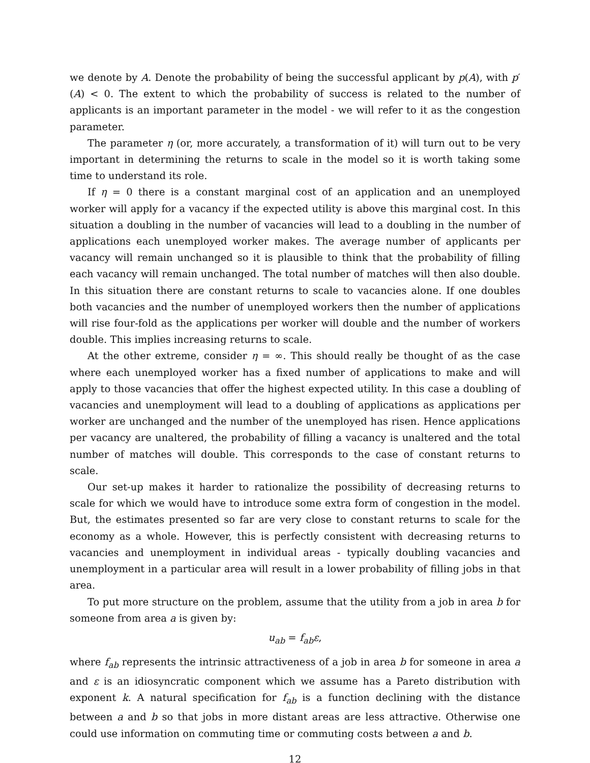we denote by A. Denote the probability of being the successful applicant by p(A), with p′(A) < 0. The extent to which the probability of success is related to the number of applicants is an important parameter in the model - we will refer to it as the congestion parameter.
The parameter η (or, more accurately, a transformation of it) will turn out to be very important in determining the returns to scale in the model so it is worth taking some time to understand its role.
If η = 0 there is a constant marginal cost of an application and an unemployed worker will apply for a vacancy if the expected utility is above this marginal cost. In this situation a doubling in the number of vacancies will lead to a doubling in the number of applications each unemployed worker makes. The average number of applicants per vacancy will remain unchanged so it is plausible to think that the probability of filling each vacancy will remain unchanged. The total number of matches will then also double. In this situation there are constant returns to scale to vacancies alone. If one doubles both vacancies and the number of unemployed workers then the number of applications will rise four-fold as the applications per worker will double and the number of workers double. This implies increasing returns to scale.
At the other extreme, consider η = ∞. This should really be thought of as the case where each unemployed worker has a fixed number of applications to make and will apply to those vacancies that offer the highest expected utility. In this case a doubling of vacancies and unemployment will lead to a doubling of applications as applications per worker are unchanged and the number of the unemployed has risen. Hence applications per vacancy are unaltered, the probability of filling a vacancy is unaltered and the total number of matches will double. This corresponds to the case of constant returns to scale.
Our set-up makes it harder to rationalize the possibility of decreasing returns to scale for which we would have to introduce some extra form of congestion in the model. But, the estimates presented so far are very close to constant returns to scale for the economy as a whole. However, this is perfectly consistent with decreasing returns to vacancies and unemployment in individual areas - typically doubling vacancies and unemployment in a particular area will result in a lower probability of filling jobs in that area.
To put more structure on the problem, assume that the utility from a job in area b for someone from area a is given by:
u<sub>ab</sub> = f<sub>ab</sub>ε,
where f<sub>ab</sub> represents the intrinsic attractiveness of a job in area b for someone in area a and ε is an idiosyncratic component which we assume has a Pareto distribution with exponent k. A natural specification for f<sub>ab</sub> is a function declining with the distance between a and b so that jobs in more distant areas are less attractive. Otherwise one could use information on commuting time or commuting costs between a and b.
12